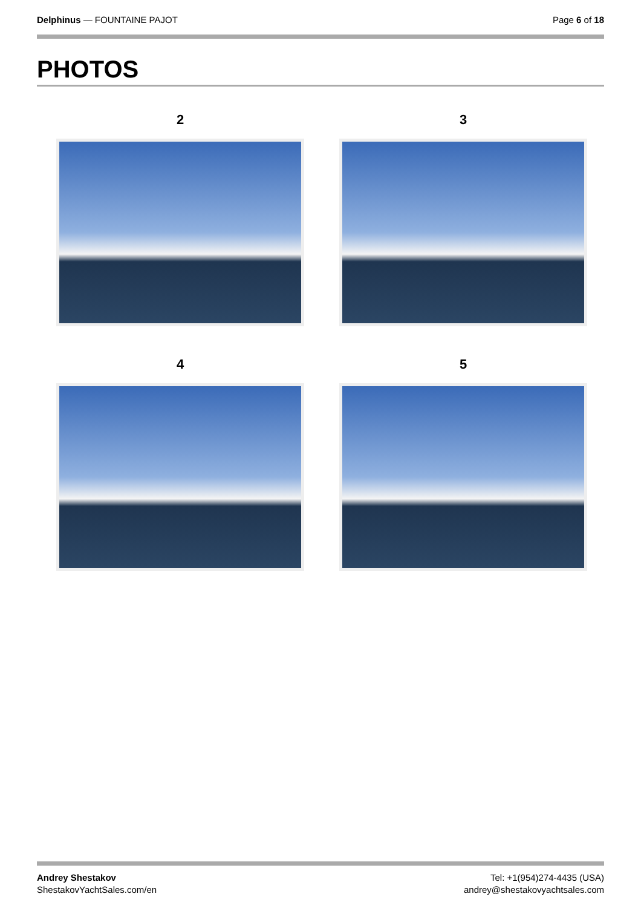Delphinus — FOUNTAINE PAJOT Page 6 of 18
PHOTOS
2
3
4
5
Andrey Shestakov
ShestakovYachtSales.com/en
Tel: +1(954)274-4435 (USA)
andrey@shestakovyachtsales.com